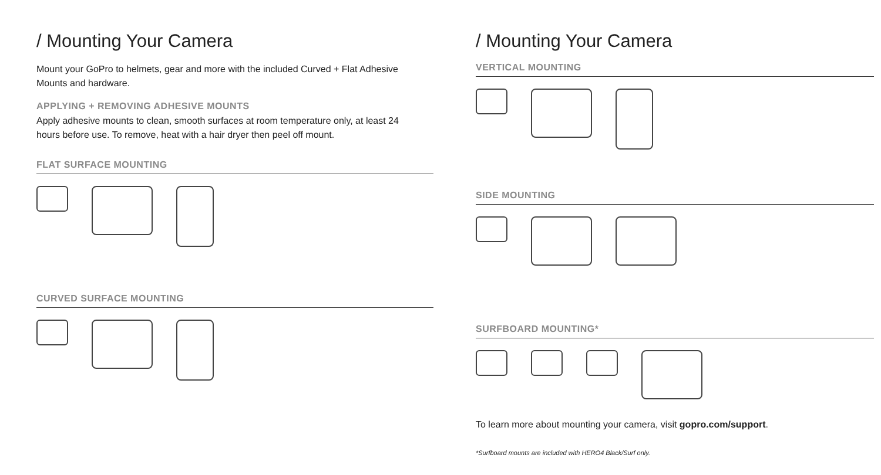/ Mounting Your Camera
Mount your GoPro to helmets, gear and more with the included Curved + Flat Adhesive Mounts and hardware.
APPLYING + REMOVING ADHESIVE MOUNTS
Apply adhesive mounts to clean, smooth surfaces at room temperature only, at least 24 hours before use. To remove, heat with a hair dryer then peel off mount.
FLAT SURFACE MOUNTING
CURVED SURFACE MOUNTING
/ Mounting Your Camera
VERTICAL MOUNTING
SIDE MOUNTING
SURFBOARD MOUNTING*
To learn more about mounting your camera, visit gopro.com/support.
*Surfboard mounts are included with HERO4 Black/Surf only.